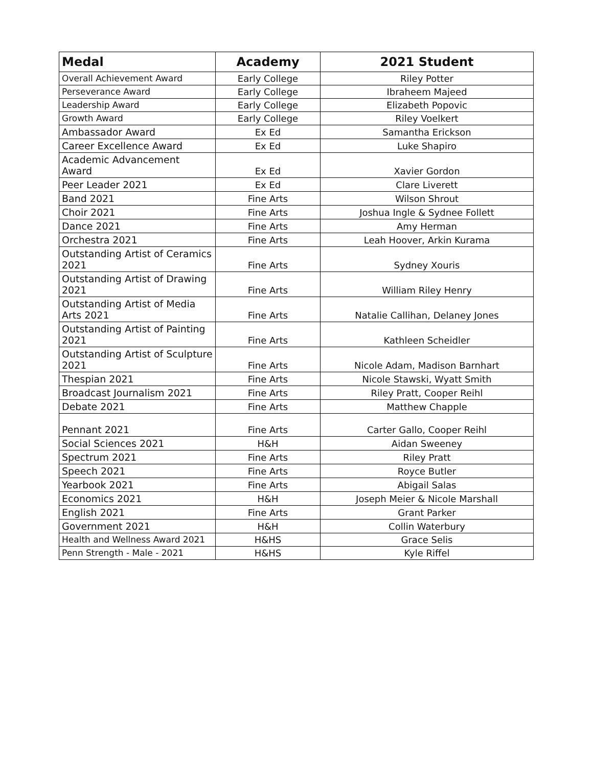| Medal | Academy | 2021 Student |
| --- | --- | --- |
| Overall Achievement Award | Early College | Riley Potter |
| Perseverance Award | Early College | Ibraheem Majeed |
| Leadership Award | Early College | Elizabeth Popovic |
| Growth Award | Early College | Riley Voelkert |
| Ambassador Award | Ex Ed | Samantha Erickson |
| Career Excellence Award | Ex Ed | Luke Shapiro |
| Academic Advancement Award | Ex Ed | Xavier Gordon |
| Peer Leader 2021 | Ex Ed | Clare Liverett |
| Band 2021 | Fine Arts | Wilson Shrout |
| Choir 2021 | Fine Arts | Joshua Ingle & Sydnee Follett |
| Dance 2021 | Fine Arts | Amy Herman |
| Orchestra 2021 | Fine Arts | Leah Hoover, Arkin Kurama |
| Outstanding Artist of Ceramics 2021 | Fine Arts | Sydney Xouris |
| Outstanding Artist of Drawing 2021 | Fine Arts | William Riley Henry |
| Outstanding Artist of Media Arts 2021 | Fine Arts | Natalie Callihan, Delaney Jones |
| Outstanding Artist of Painting 2021 | Fine Arts | Kathleen Scheidler |
| Outstanding Artist of Sculpture 2021 | Fine Arts | Nicole Adam, Madison Barnhart |
| Thespian 2021 | Fine Arts | Nicole Stawski, Wyatt Smith |
| Broadcast Journalism 2021 | Fine Arts | Riley Pratt, Cooper Reihl |
| Debate 2021 | Fine Arts | Matthew Chapple |
| Pennant 2021 | Fine Arts | Carter Gallo, Cooper Reihl |
| Social Sciences 2021 | H&H | Aidan Sweeney |
| Spectrum 2021 | Fine Arts | Riley Pratt |
| Speech 2021 | Fine Arts | Royce Butler |
| Yearbook 2021 | Fine Arts | Abigail Salas |
| Economics 2021 | H&H | Joseph Meier & Nicole Marshall |
| English 2021 | Fine Arts | Grant Parker |
| Government 2021 | H&H | Collin Waterbury |
| Health and Wellness Award 2021 | H&HS | Grace Selis |
| Penn Strength - Male - 2021 | H&HS | Kyle Riffel |